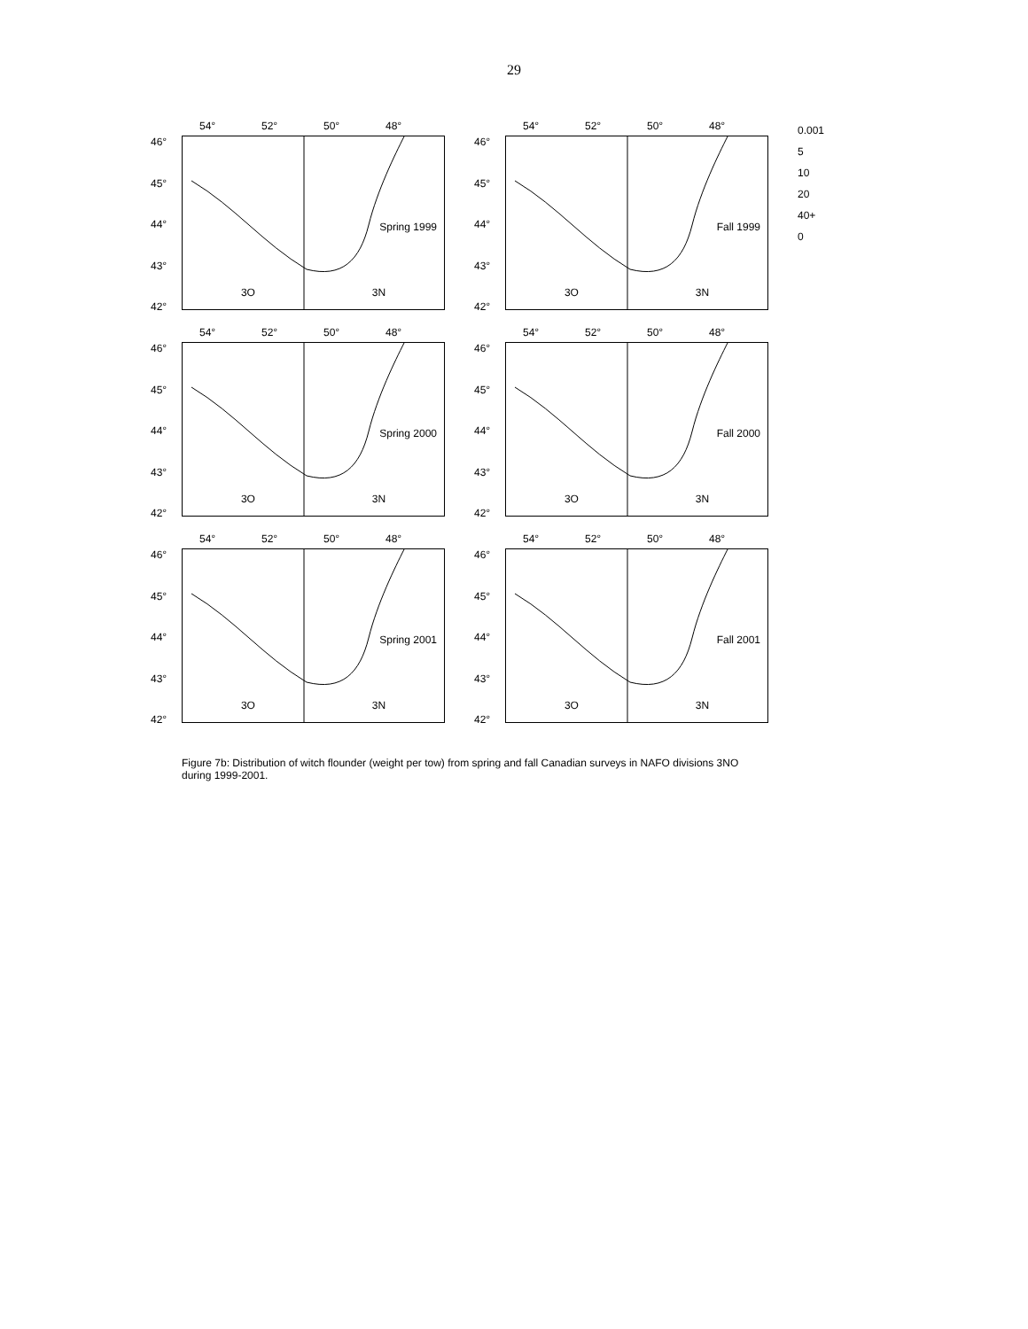29
54° 52° 50° 48°
46°
45°
44°
43°
42°
Spring 1999
3O 3N
54° 52° 50° 48°
46°
45°
44°
43°
42°
Fall 1999
3O 3N
0.001
5
10
20
40+
0
54° 52° 50° 48°
46°
45°
44°
43°
42°
Spring 2000
3O 3N
54° 52° 50° 48°
46°
45°
44°
43°
42°
Fall 2000
3O 3N
54° 52° 50° 48°
46°
45°
44°
43°
42°
Spring 2001
3O 3N
54° 52° 50° 48°
46°
45°
44°
43°
42°
Fall 2001
3O 3N
Figure 7b: Distribution of witch flounder (weight per tow) from spring and fall Canadian surveys in NAFO divisions 3NO during 1999-2001.